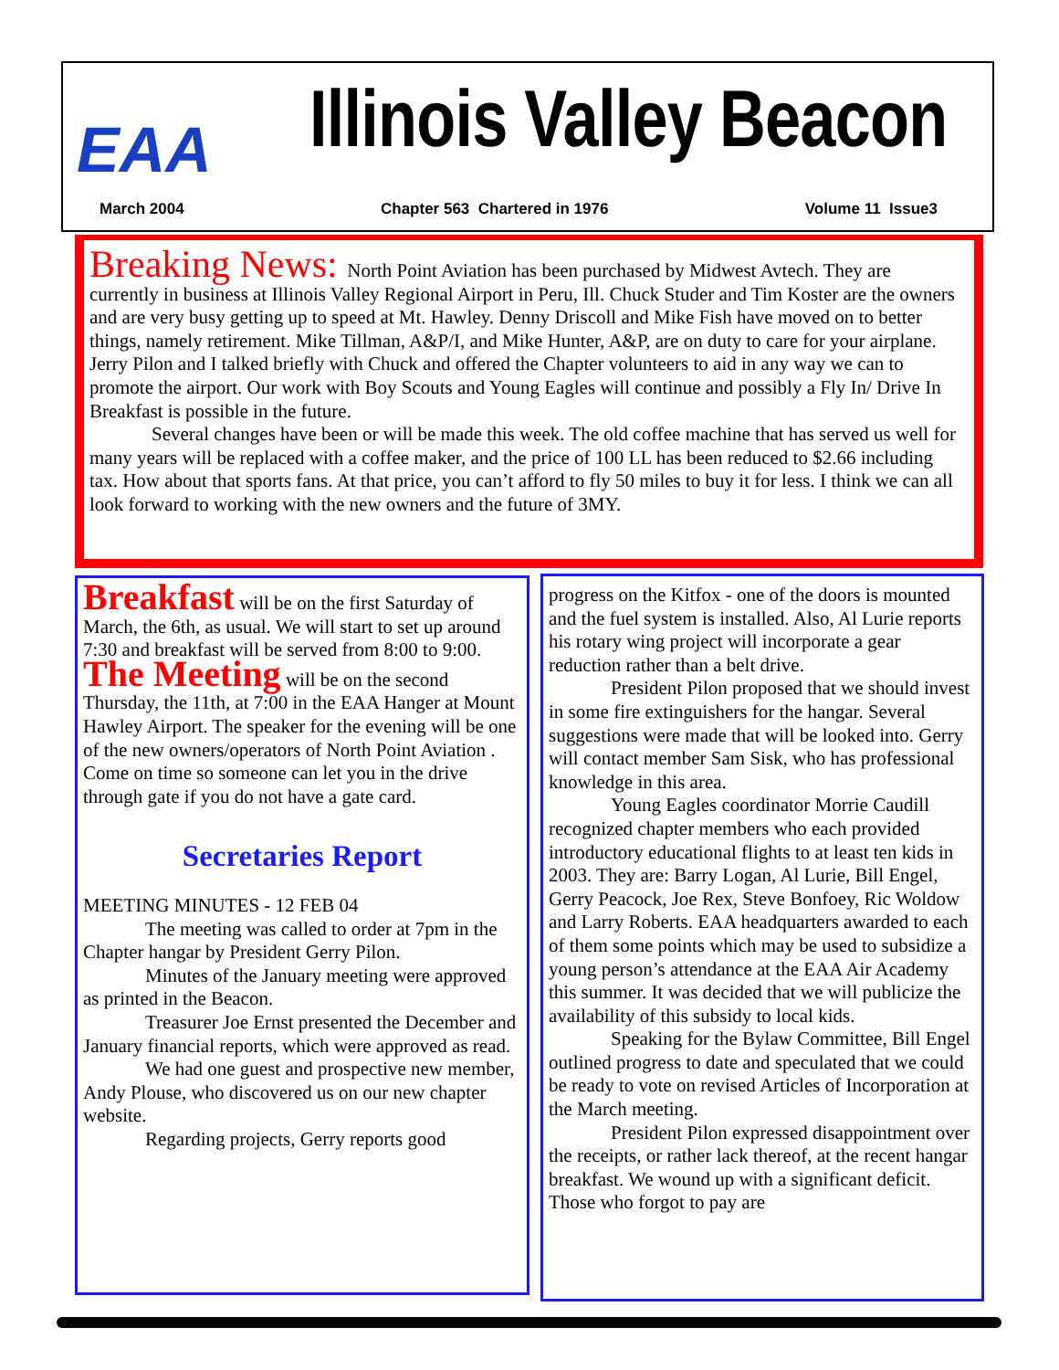EAA Illinois Valley Beacon
March 2004 Chapter 563 Chartered in 1976 Volume 11 Issue3
Breaking News: North Point Aviation has been purchased by Midwest Avtech. They are currently in business at Illinois Valley Regional Airport in Peru, Ill. Chuck Studer and Tim Koster are the owners and are very busy getting up to speed at Mt. Hawley. Denny Driscoll and Mike Fish have moved on to better things, namely retirement. Mike Tillman, A&P/I, and Mike Hunter, A&P, are on duty to care for your airplane. Jerry Pilon and I talked briefly with Chuck and offered the Chapter volunteers to aid in any way we can to promote the airport. Our work with Boy Scouts and Young Eagles will continue and possibly a Fly In/ Drive In Breakfast is possible in the future.
Several changes have been or will be made this week. The old coffee machine that has served us well for many years will be replaced with a coffee maker, and the price of 100 LL has been reduced to $2.66 including tax. How about that sports fans. At that price, you can’t afford to fly 50 miles to buy it for less. I think we can all look forward to working with the new owners and the future of 3MY.
Breakfast will be on the first Saturday of March, the 6th, as usual. We will start to set up around 7:30 and breakfast will be served from 8:00 to 9:00.
The Meeting will be on the second Thursday, the 11th, at 7:00 in the EAA Hanger at Mount Hawley Airport. The speaker for the evening will be one of the new owners/operators of North Point Aviation . Come on time so someone can let you in the drive through gate if you do not have a gate card.
Secretaries Report
MEETING MINUTES - 12 FEB 04
The meeting was called to order at 7pm in the Chapter hangar by President Gerry Pilon.
Minutes of the January meeting were approved as printed in the Beacon.
Treasurer Joe Ernst presented the December and January financial reports, which were approved as read.
We had one guest and prospective new member, Andy Plouse, who discovered us on our new chapter website.
Regarding projects, Gerry reports good
progress on the Kitfox - one of the doors is mounted and the fuel system is installed. Also, Al Lurie reports his rotary wing project will incorporate a gear reduction rather than a belt drive.
President Pilon proposed that we should invest in some fire extinguishers for the hangar. Several suggestions were made that will be looked into. Gerry will contact member Sam Sisk, who has professional knowledge in this area.
Young Eagles coordinator Morrie Caudill recognized chapter members who each provided introductory educational flights to at least ten kids in 2003. They are: Barry Logan, Al Lurie, Bill Engel, Gerry Peacock, Joe Rex, Steve Bonfoey, Ric Woldow and Larry Roberts. EAA headquarters awarded to each of them some points which may be used to subsidize a young person’s attendance at the EAA Air Academy this summer. It was decided that we will publicize the availability of this subsidy to local kids.
Speaking for the Bylaw Committee, Bill Engel outlined progress to date and speculated that we could be ready to vote on revised Articles of Incorporation at the March meeting.
President Pilon expressed disappointment over the receipts, or rather lack thereof, at the recent hangar breakfast. We wound up with a significant deficit. Those who forgot to pay are